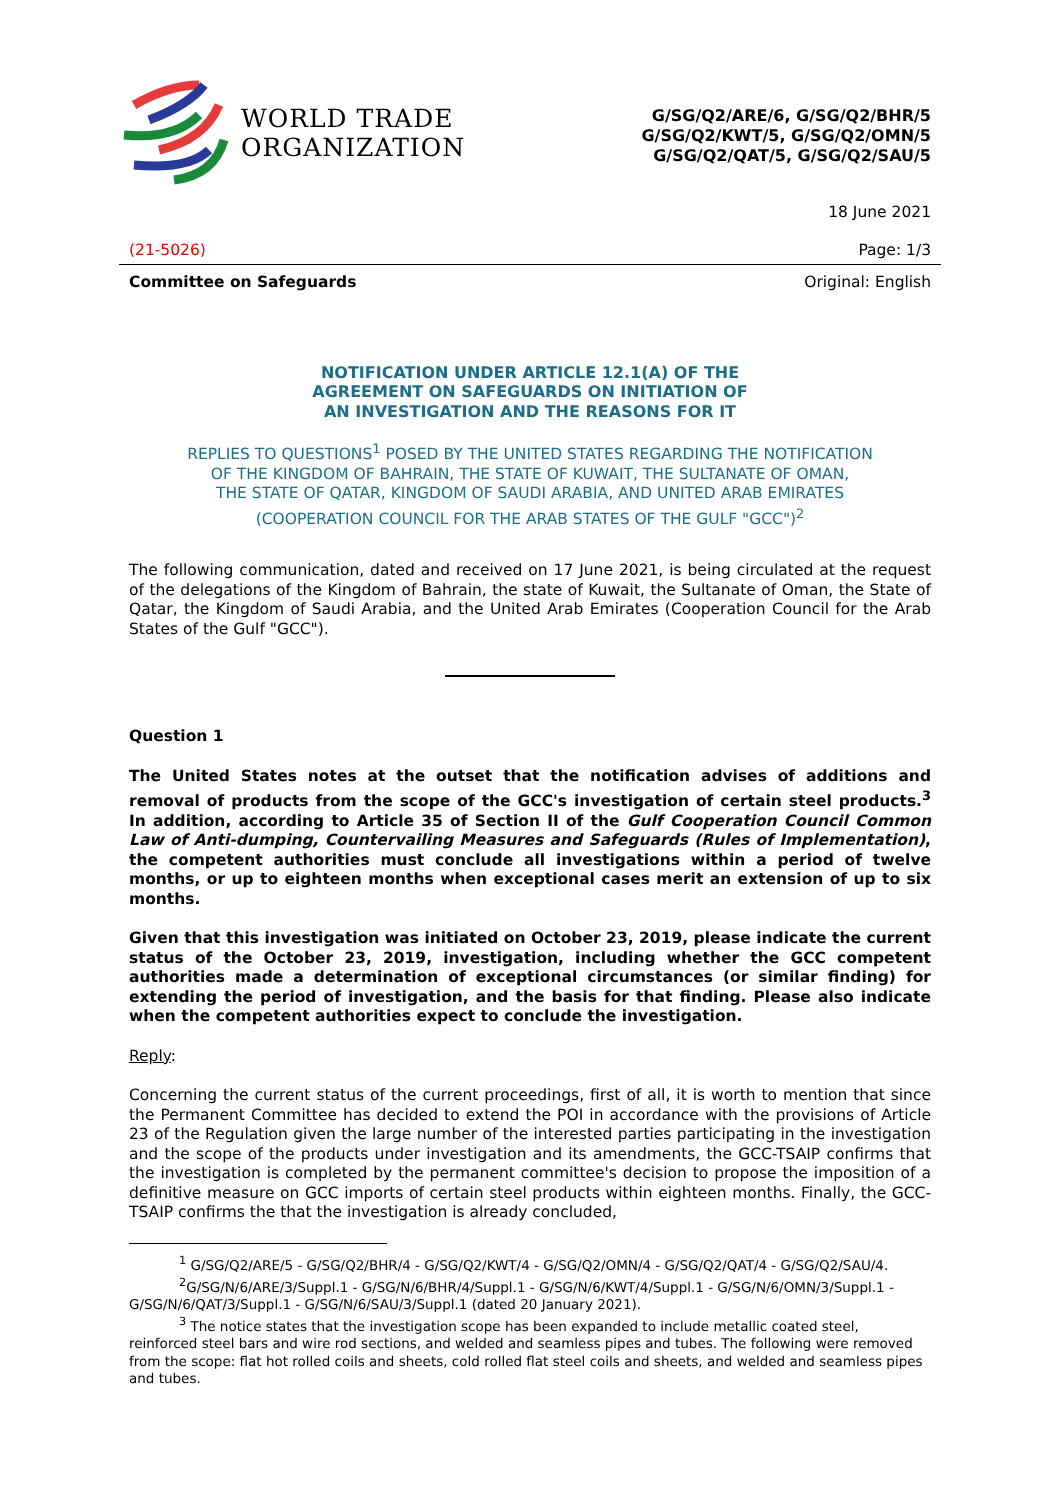WORLD TRADE
ORGANIZATION
G/SG/Q2/ARE/6, G/SG/Q2/BHR/5
G/SG/Q2/KWT/5, G/SG/Q2/OMN/5
G/SG/Q2/QAT/5, G/SG/Q2/SAU/5
18 June 2021
(21-5026) Page: 1/3
Committee on Safeguards Original: English
NOTIFICATION UNDER ARTICLE 12.1(A) OF THE
AGREEMENT ON SAFEGUARDS ON INITIATION OF
AN INVESTIGATION AND THE REASONS FOR IT
REPLIES TO QUESTIONS<sup>1</sup> POSED BY THE UNITED STATES REGARDING THE NOTIFICATION
OF THE KINGDOM OF BAHRAIN, THE STATE OF KUWAIT, THE SULTANATE OF OMAN,
THE STATE OF QATAR, KINGDOM OF SAUDI ARABIA, AND UNITED ARAB EMIRATES
(COOPERATION COUNCIL FOR THE ARAB STATES OF THE GULF "GCC")<sup>2</sup>
The following communication, dated and received on 17 June 2021, is being circulated at the request of the delegations of the Kingdom of Bahrain, the state of Kuwait, the Sultanate of Oman, the State of Qatar, the Kingdom of Saudi Arabia, and the United Arab Emirates (Cooperation Council for the Arab States of the Gulf "GCC").
Question 1
The United States notes at the outset that the notification advises of additions and removal of products from the scope of the GCC's investigation of certain steel products.<sup>3</sup> In addition, according to Article 35 of Section II of the Gulf Cooperation Council Common Law of Anti-dumping, Countervailing Measures and Safeguards (Rules of Implementation), the competent authorities must conclude all investigations within a period of twelve months, or up to eighteen months when exceptional cases merit an extension of up to six months.
Given that this investigation was initiated on October 23, 2019, please indicate the current status of the October 23, 2019, investigation, including whether the GCC competent authorities made a determination of exceptional circumstances (or similar finding) for extending the period of investigation, and the basis for that finding. Please also indicate when the competent authorities expect to conclude the investigation.
Reply:
Concerning the current status of the current proceedings, first of all, it is worth to mention that since the Permanent Committee has decided to extend the POI in accordance with the provisions of Article 23 of the Regulation given the large number of the interested parties participating in the investigation and the scope of the products under investigation and its amendments, the GCC-TSAIP confirms that the investigation is completed by the permanent committee's decision to propose the imposition of a definitive measure on GCC imports of certain steel products within eighteen months. Finally, the GCC-TSAIP confirms the that the investigation is already concluded,
<sup>1</sup> G/SG/Q2/ARE/5 - G/SG/Q2/BHR/4 - G/SG/Q2/KWT/4 - G/SG/Q2/OMN/4 - G/SG/Q2/QAT/4 - G/SG/Q2/SAU/4.
<sup>2</sup> G/SG/N/6/ARE/3/Suppl.1 - G/SG/N/6/BHR/4/Suppl.1 - G/SG/N/6/KWT/4/Suppl.1 - G/SG/N/6/OMN/3/Suppl.1 - G/SG/N/6/QAT/3/Suppl.1 - G/SG/N/6/SAU/3/Suppl.1 (dated 20 January 2021).
<sup>3</sup> The notice states that the investigation scope has been expanded to include metallic coated steel, reinforced steel bars and wire rod sections, and welded and seamless pipes and tubes. The following were removed from the scope: flat hot rolled coils and sheets, cold rolled flat steel coils and sheets, and welded and seamless pipes and tubes.